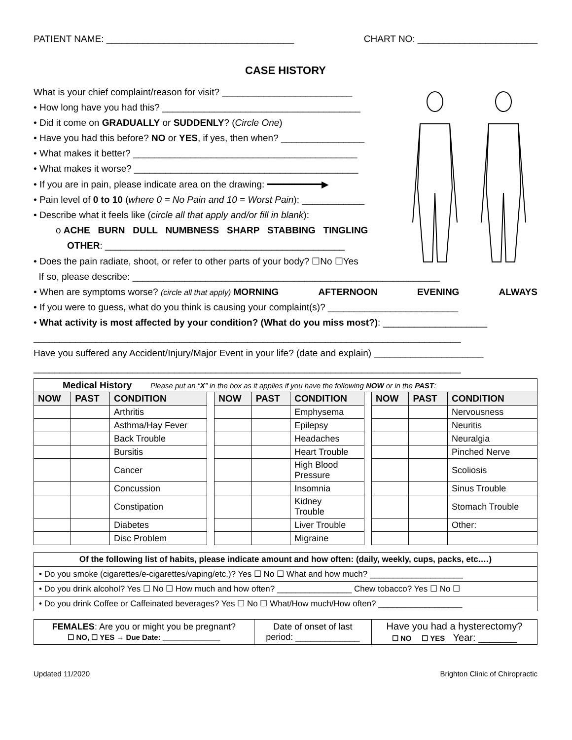PATIENT NAME: ____________________________________ CHART NO: _______________________
CASE HISTORY
What is your chief complaint/reason for visit? _________________________
• How long have you had this? ______________________________________
• Did it come on GRADUALLY or SUDDENLY? (Circle One)
• Have you had this before? NO or YES, if yes, then when? ________________
• What makes it better? ___________________________________________
• What makes it worse? ___________________________________________
• If you are in pain, please indicate area on the drawing: ━━━━━━━━━━▶
• Pain level of 0 to 10 (where 0 = No Pain and 10 = Worst Pain): ____________
• Describe what it feels like (circle all that apply and/or fill in blank):
o ACHE BURN DULL NUMBNESS SHARP STABBING TINGLING
OTHER: ______________________________________________
• Does the pain radiate, shoot, or refer to other parts of your body? ☐No ☐Yes
If so, please describe: ___________________________________________________________
• When are symptoms worse? (circle all that apply) MORNING AFTERNOON EVENING ALWAYS
• If you were to guess, what do you think is causing your complaint(s)? _________________________
• What activity is most affected by your condition? (What do you miss most?): ____________________
__________________________________________________________________________________
Have you suffered any Accident/Injury/Major Event in your life? (date and explain) _____________________
__________________________________________________________________________________
| Medical History Please put an “ X ” in the box as it applies if you have the following NOW or in the PAST : | | | | | | | | | | |
| NOW | PAST | CONDITION | | NOW | PAST | CONDITION | | NOW | PAST | CONDITION |
| | | Arthritis | | | | Emphysema | | | | Nervousness |
| | | Asthma/Hay Fever | | | | Epilepsy | | | | Neuritis |
| | | Back Trouble | | | | Headaches | | | | Neuralgia |
| | | Bursitis | | | | Heart Trouble | | | | Pinched Nerve |
| | | Cancer | | | | High Blood Pressure | | | | Scoliosis |
| | | Concussion | | | | Insomnia | | | | Sinus Trouble |
| | | Constipation | | | | Kidney Trouble | | | | Stomach Trouble |
| | | Diabetes | | | | Liver Trouble | | | | Other: |
| | | Disc Problem | | | | Migraine | | | | |
Of the following list of habits, please indicate amount and how often: (daily, weekly, cups, packs, etc.…)
• Do you smoke (cigarettes/e-cigarettes/vaping/etc.)? Yes ☐ No ☐ What and how much? ____________________
• Do you drink alcohol? Yes ☐ No ☐ How much and how often? ________________ Chew tobacco? Yes ☐ No ☐
• Do you drink Coffee or Caffeinated beverages? Yes ☐ No ☐ What/How much/How often? __________________
| FEMALES : Are you or might you be pregnant? ☐ NO, ☐ YES → Due Date: ______________ | Date of onset of last period: _____________ | Have you had a hysterectomy? ☐ NO ☐ YES Year: _______ |
Updated 11/2020 Brighton Clinic of Chiropractic